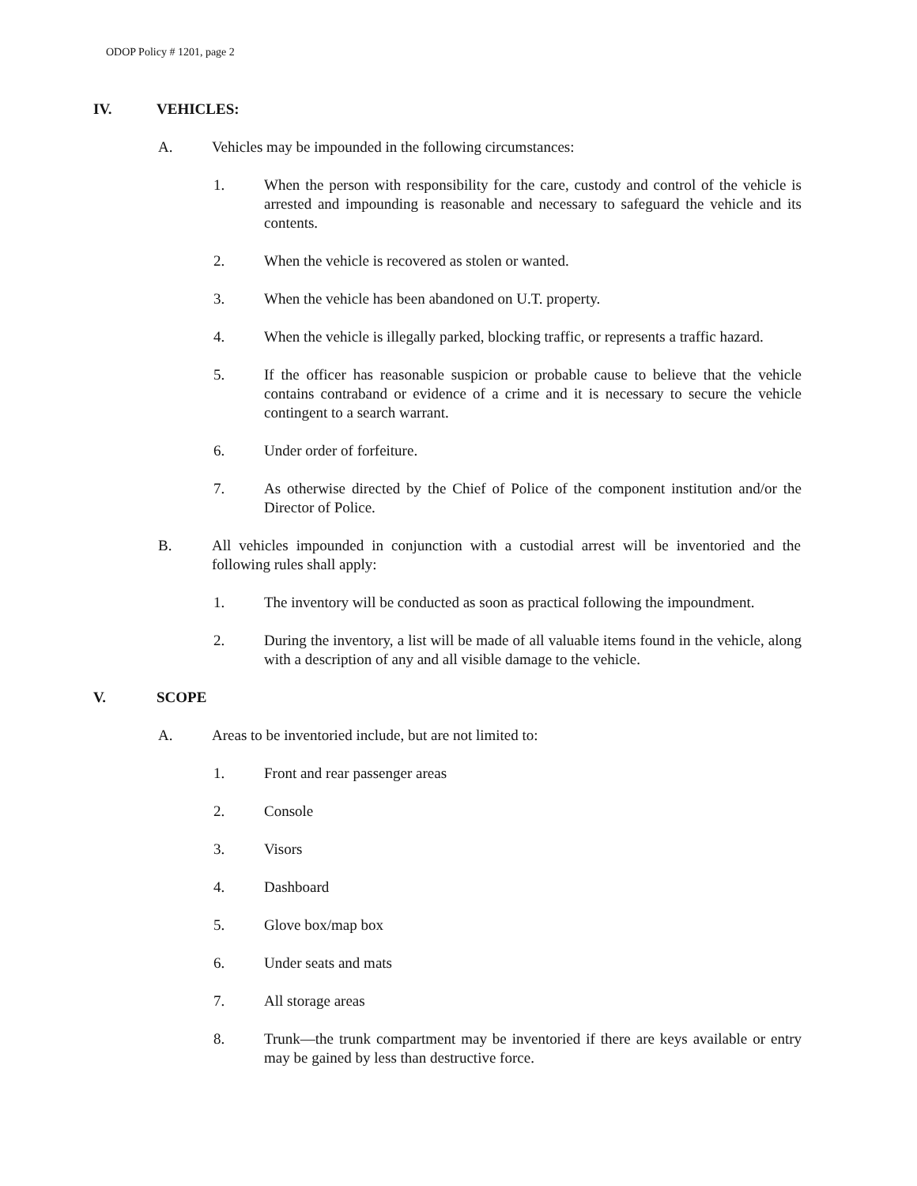ODOP Policy # 1201, page 2
IV. VEHICLES:
A. Vehicles may be impounded in the following circumstances:
1. When the person with responsibility for the care, custody and control of the vehicle is arrested and impounding is reasonable and necessary to safeguard the vehicle and its contents.
2. When the vehicle is recovered as stolen or wanted.
3. When the vehicle has been abandoned on U.T. property.
4. When the vehicle is illegally parked, blocking traffic, or represents a traffic hazard.
5. If the officer has reasonable suspicion or probable cause to believe that the vehicle contains contraband or evidence of a crime and it is necessary to secure the vehicle contingent to a search warrant.
6. Under order of forfeiture.
7. As otherwise directed by the Chief of Police of the component institution and/or the Director of Police.
B. All vehicles impounded in conjunction with a custodial arrest will be inventoried and the following rules shall apply:
1. The inventory will be conducted as soon as practical following the impoundment.
2. During the inventory, a list will be made of all valuable items found in the vehicle, along with a description of any and all visible damage to the vehicle.
V. SCOPE
A. Areas to be inventoried include, but are not limited to:
1. Front and rear passenger areas
2. Console
3. Visors
4. Dashboard
5. Glove box/map box
6. Under seats and mats
7. All storage areas
8. Trunk—the trunk compartment may be inventoried if there are keys available or entry may be gained by less than destructive force.